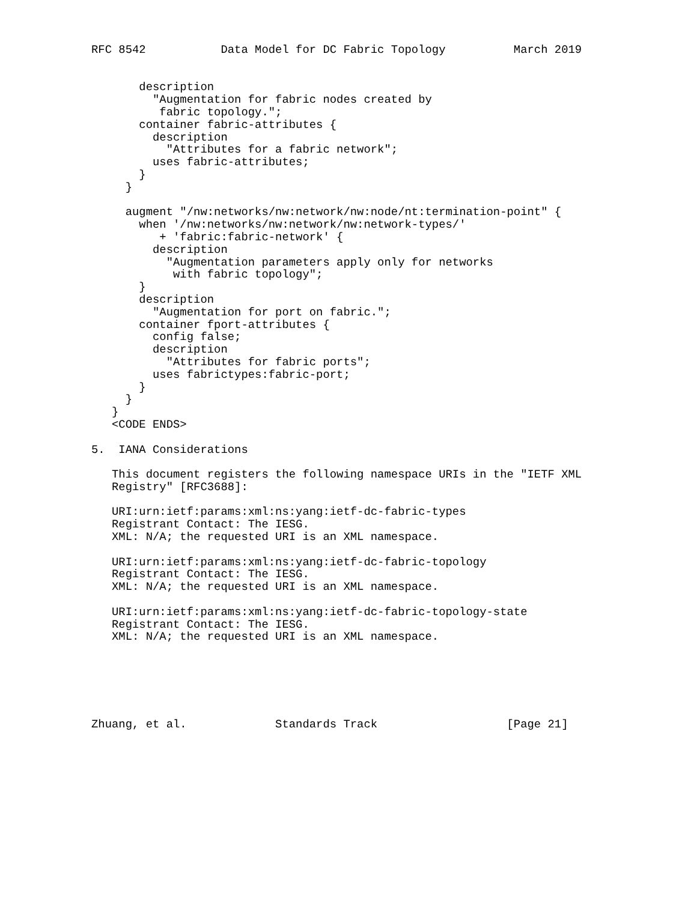RFC 8542           Data Model for DC Fabric Topology          March 2019


       description
         "Augmentation for fabric nodes created by
          fabric topology.";
       container fabric-attributes {
         description
           "Attributes for a fabric network";
         uses fabric-attributes;
       }
     }

     augment "/nw:networks/nw:network/nw:node/nt:termination-point" {
       when '/nw:networks/nw:network/nw:network-types/'
          + 'fabric:fabric-network' {
         description
           "Augmentation parameters apply only for networks
            with fabric topology";
       }
       description
         "Augmentation for port on fabric.";
       container fport-attributes {
         config false;
         description
           "Attributes for fabric ports";
         uses fabrictypes:fabric-port;
       }
     }
   }
   <CODE ENDS>

5.  IANA Considerations

   This document registers the following namespace URIs in the "IETF XML
   Registry" [RFC3688]:

   URI:urn:ietf:params:xml:ns:yang:ietf-dc-fabric-types
   Registrant Contact: The IESG.
   XML: N/A; the requested URI is an XML namespace.

   URI:urn:ietf:params:xml:ns:yang:ietf-dc-fabric-topology
   Registrant Contact: The IESG.
   XML: N/A; the requested URI is an XML namespace.

   URI:urn:ietf:params:xml:ns:yang:ietf-dc-fabric-topology-state
   Registrant Contact: The IESG.
   XML: N/A; the requested URI is an XML namespace.






Zhuang, et al.             Standards Track                   [Page 21]